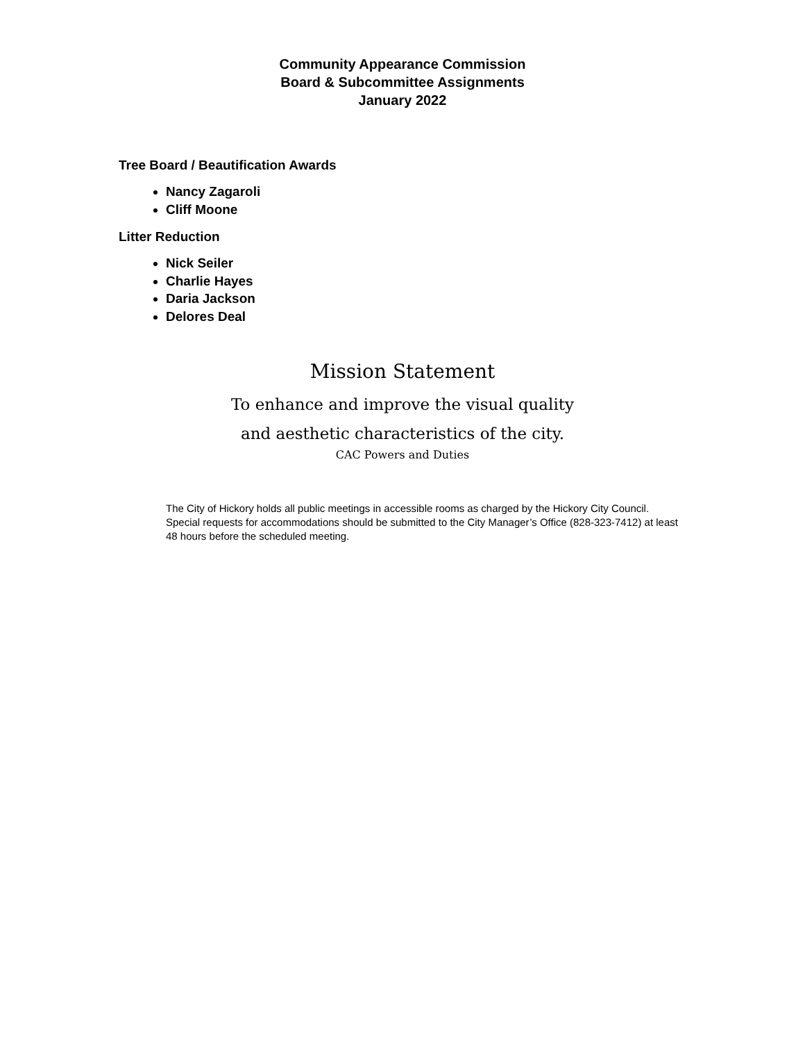Community Appearance Commission
Board & Subcommittee Assignments
January 2022
Tree Board / Beautification Awards
Nancy Zagaroli
Cliff Moone
Litter Reduction
Nick Seiler
Charlie Hayes
Daria Jackson
Delores Deal
Mission Statement
To enhance and improve the visual quality
and aesthetic characteristics of the city.
CAC Powers and Duties
The City of Hickory holds all public meetings in accessible rooms as charged by the Hickory City Council. Special requests for accommodations should be submitted to the City Manager’s Office (828-323-7412) at least 48 hours before the scheduled meeting.